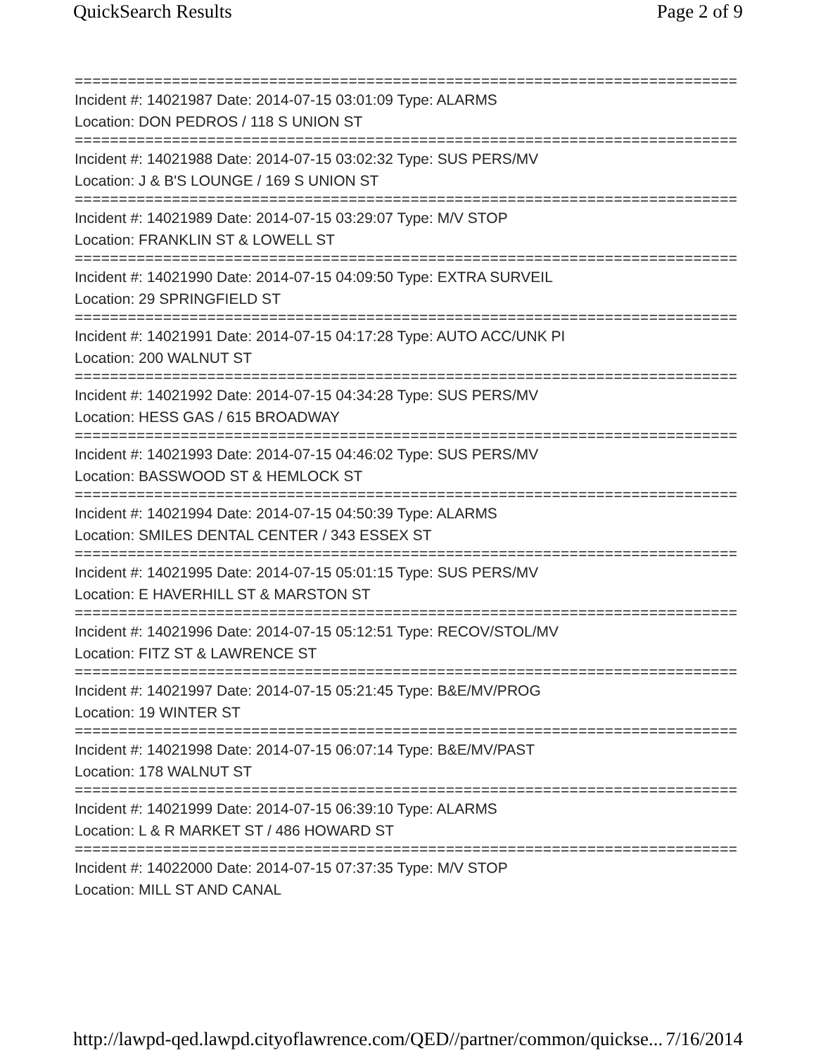QuickSearch Results Page 2 of 9
===========================================================================
Incident #: 14021987 Date: 2014-07-15 03:01:09 Type: ALARMS
Location: DON PEDROS / 118 S UNION ST
===========================================================================
Incident #: 14021988 Date: 2014-07-15 03:02:32 Type: SUS PERS/MV
Location: J & B'S LOUNGE / 169 S UNION ST
===========================================================================
Incident #: 14021989 Date: 2014-07-15 03:29:07 Type: M/V STOP
Location: FRANKLIN ST & LOWELL ST
===========================================================================
Incident #: 14021990 Date: 2014-07-15 04:09:50 Type: EXTRA SURVEIL
Location: 29 SPRINGFIELD ST
===========================================================================
Incident #: 14021991 Date: 2014-07-15 04:17:28 Type: AUTO ACC/UNK PI
Location: 200 WALNUT ST
===========================================================================
Incident #: 14021992 Date: 2014-07-15 04:34:28 Type: SUS PERS/MV
Location: HESS GAS / 615 BROADWAY
===========================================================================
Incident #: 14021993 Date: 2014-07-15 04:46:02 Type: SUS PERS/MV
Location: BASSWOOD ST & HEMLOCK ST
===========================================================================
Incident #: 14021994 Date: 2014-07-15 04:50:39 Type: ALARMS
Location: SMILES DENTAL CENTER / 343 ESSEX ST
===========================================================================
Incident #: 14021995 Date: 2014-07-15 05:01:15 Type: SUS PERS/MV
Location: E HAVERHILL ST & MARSTON ST
===========================================================================
Incident #: 14021996 Date: 2014-07-15 05:12:51 Type: RECOV/STOL/MV
Location: FITZ ST & LAWRENCE ST
===========================================================================
Incident #: 14021997 Date: 2014-07-15 05:21:45 Type: B&E/MV/PROG
Location: 19 WINTER ST
===========================================================================
Incident #: 14021998 Date: 2014-07-15 06:07:14 Type: B&E/MV/PAST
Location: 178 WALNUT ST
===========================================================================
Incident #: 14021999 Date: 2014-07-15 06:39:10 Type: ALARMS
Location: L & R MARKET ST / 486 HOWARD ST
===========================================================================
Incident #: 14022000 Date: 2014-07-15 07:37:35 Type: M/V STOP
Location: MILL ST AND CANAL
http://lawpd-qed.lawpd.cityoflawrence.com/QED//partner/common/quickse... 7/16/2014